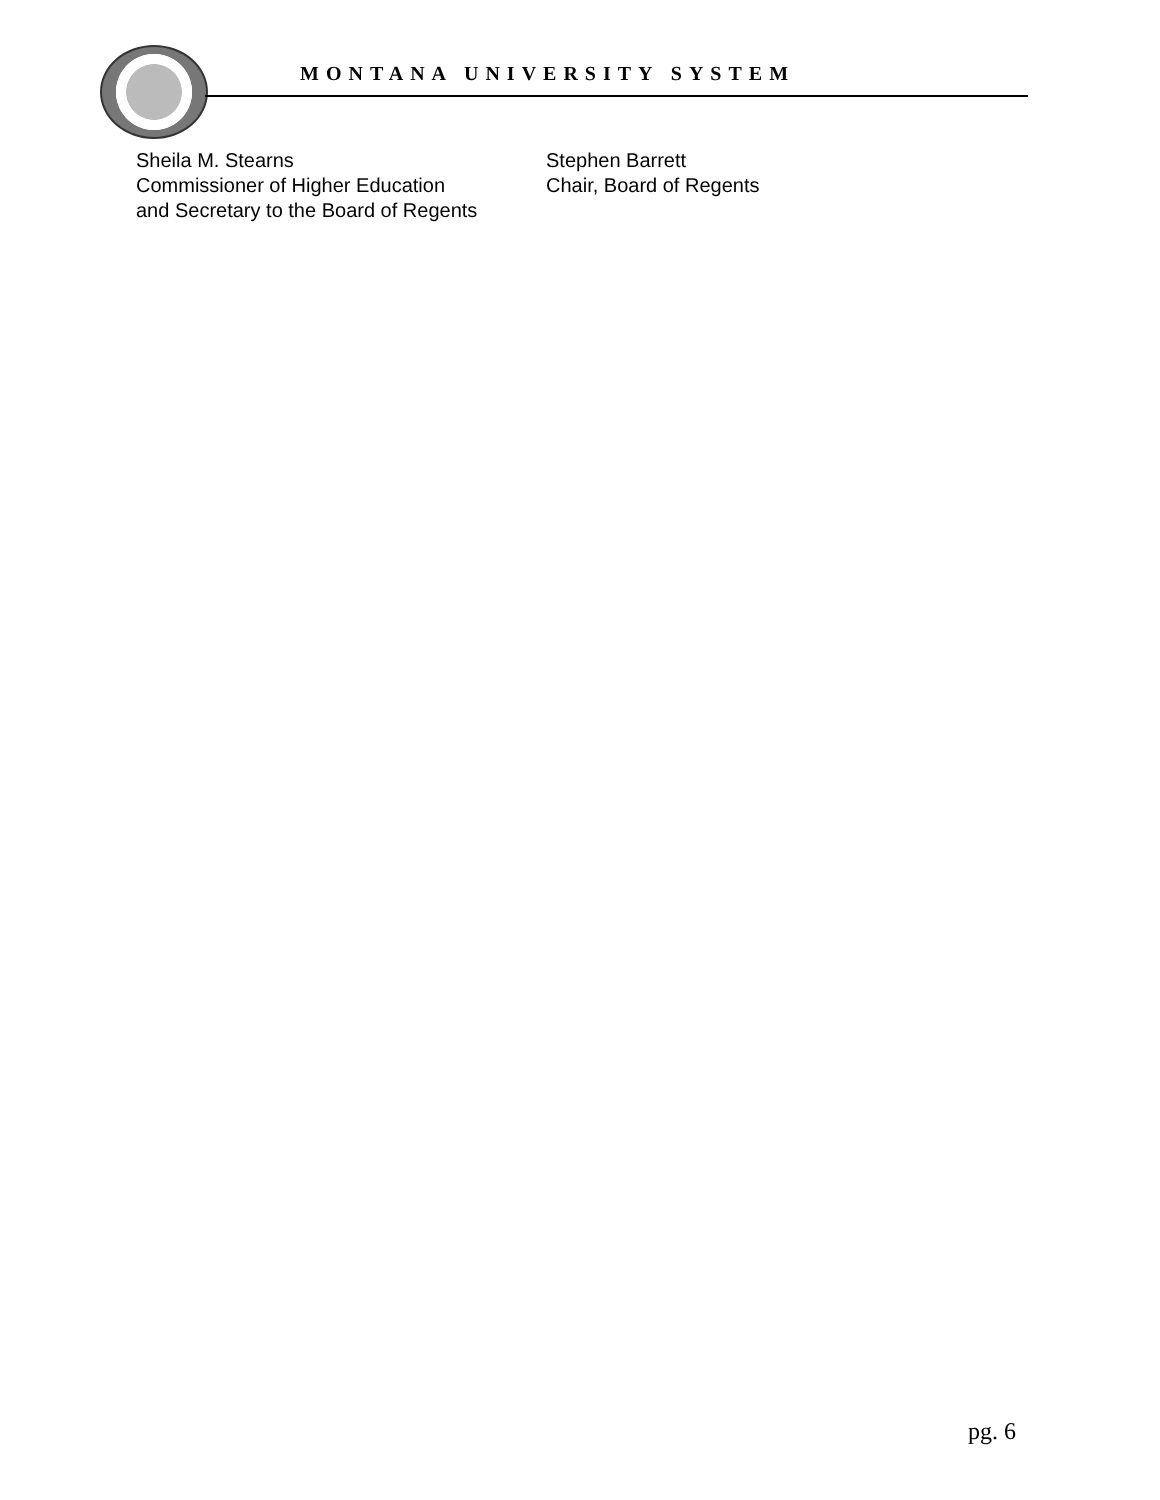MONTANA UNIVERSITY SYSTEM
Sheila M. Stearns
Commissioner of Higher Education
and Secretary to the Board of Regents
Stephen Barrett
Chair, Board of Regents
pg. 6